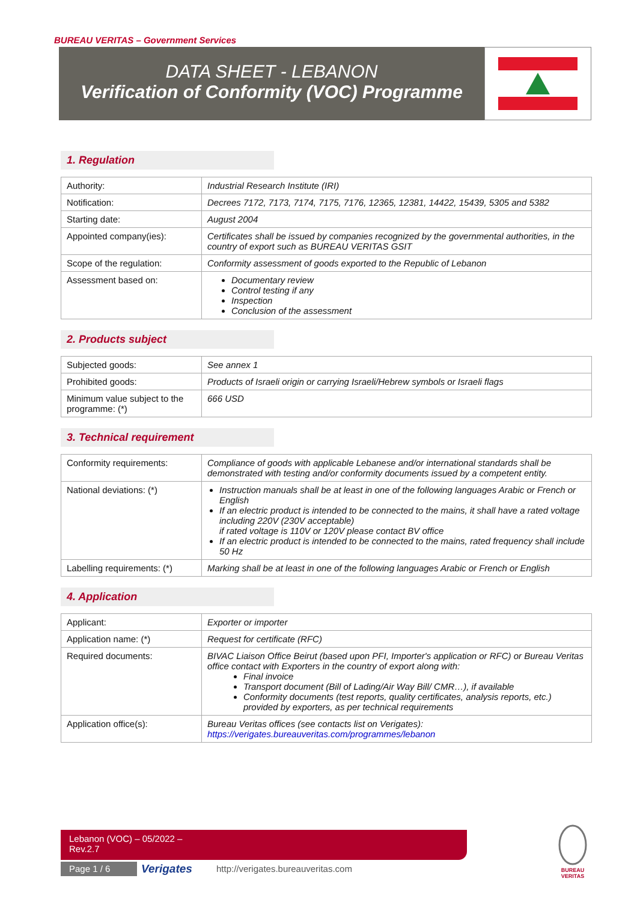BUREAU VERITAS – Government Services
DATA SHEET - LEBANON
Verification of Conformity (VOC) Programme
1. Regulation
| Authority: | Industrial Research Institute (IRI) |
| Notification: | Decrees 7172, 7173, 7174, 7175, 7176, 12365, 12381, 14422, 15439, 5305 and 5382 |
| Starting date: | August 2004 |
| Appointed company(ies): | Certificates shall be issued by companies recognized by the governmental authorities, in the country of export such as BUREAU VERITAS GSIT |
| Scope of the regulation: | Conformity assessment of goods exported to the Republic of Lebanon |
| Assessment based on: | Documentary review Control testing if any Inspection Conclusion of the assessment |
2. Products subject
| Subjected goods: | See annex 1 |
| Prohibited goods: | Products of Israeli origin or carrying Israeli/Hebrew symbols or Israeli flags |
| Minimum value subject to the programme: (*) | 666 USD |
3. Technical requirement
| Conformity requirements: | Compliance of goods with applicable Lebanese and/or international standards shall be demonstrated with testing and/or conformity documents issued by a competent entity. |
| National deviations: (*) | Instruction manuals shall be at least in one of the following languages Arabic or French or English If an electric product is intended to be connected to the mains, it shall have a rated voltage including 220V (230V acceptable) if rated voltage is 110V or 120V please contact BV office If an electric product is intended to be connected to the mains, rated frequency shall include 50 Hz |
| Labelling requirements: (*) | Marking shall be at least in one of the following languages Arabic or French or English |
4. Application
| Applicant: | Exporter or importer |
| Application name: (*) | Request for certificate (RFC) |
| Required documents: | BIVAC Liaison Office Beirut (based upon PFI, Importer's application or RFC) or Bureau Veritas office contact with Exporters in the country of export along with: Final invoice Transport document (Bill of Lading/Air Way Bill/ CMR…), if available Conformity documents (test reports, quality certificates, analysis reports, etc.) provided by exporters, as per technical requirements |
| Application office(s): | Bureau Veritas offices (see contacts list on Verigates): https://verigates.bureauveritas.com/programmes/lebanon |
Lebanon (VOC) – 05/2022 –
Rev.2.7
Page 1 / 6 Verigates
http://verigates.bureauveritas.com
BUREAU
VERITAS